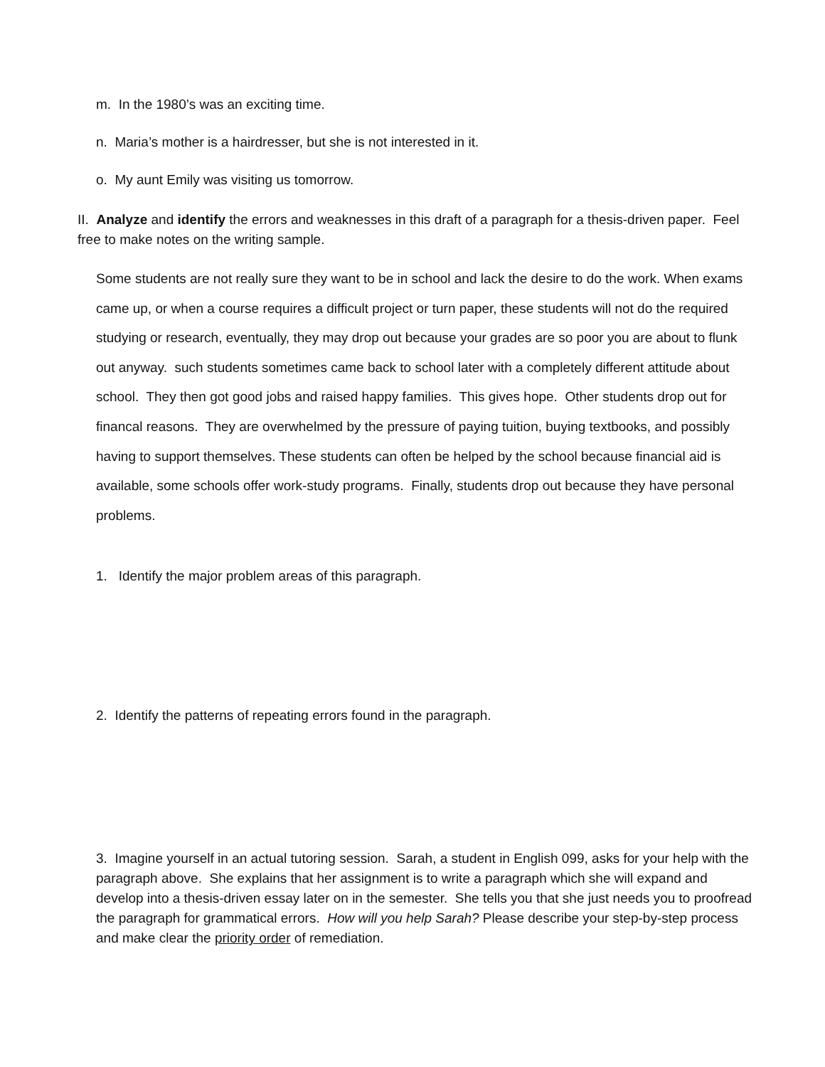m. In the 1980’s was an exciting time.
n. Maria’s mother is a hairdresser, but she is not interested in it.
o. My aunt Emily was visiting us tomorrow.
II. Analyze and identify the errors and weaknesses in this draft of a paragraph for a thesis-driven paper. Feel free to make notes on the writing sample.
Some students are not really sure they want to be in school and lack the desire to do the work. When exams came up, or when a course requires a difficult project or turn paper, these students will not do the required studying or research, eventually, they may drop out because your grades are so poor you are about to flunk out anyway. such students sometimes came back to school later with a completely different attitude about school. They then got good jobs and raised happy families. This gives hope. Other students drop out for financal reasons. They are overwhelmed by the pressure of paying tuition, buying textbooks, and possibly having to support themselves. These students can often be helped by the school because financial aid is available, some schools offer work-study programs. Finally, students drop out because they have personal problems.
1. Identify the major problem areas of this paragraph.
2. Identify the patterns of repeating errors found in the paragraph.
3. Imagine yourself in an actual tutoring session. Sarah, a student in English 099, asks for your help with the paragraph above. She explains that her assignment is to write a paragraph which she will expand and develop into a thesis-driven essay later on in the semester. She tells you that she just needs you to proofread the paragraph for grammatical errors. How will you help Sarah? Please describe your step-by-step process and make clear the priority order of remediation.